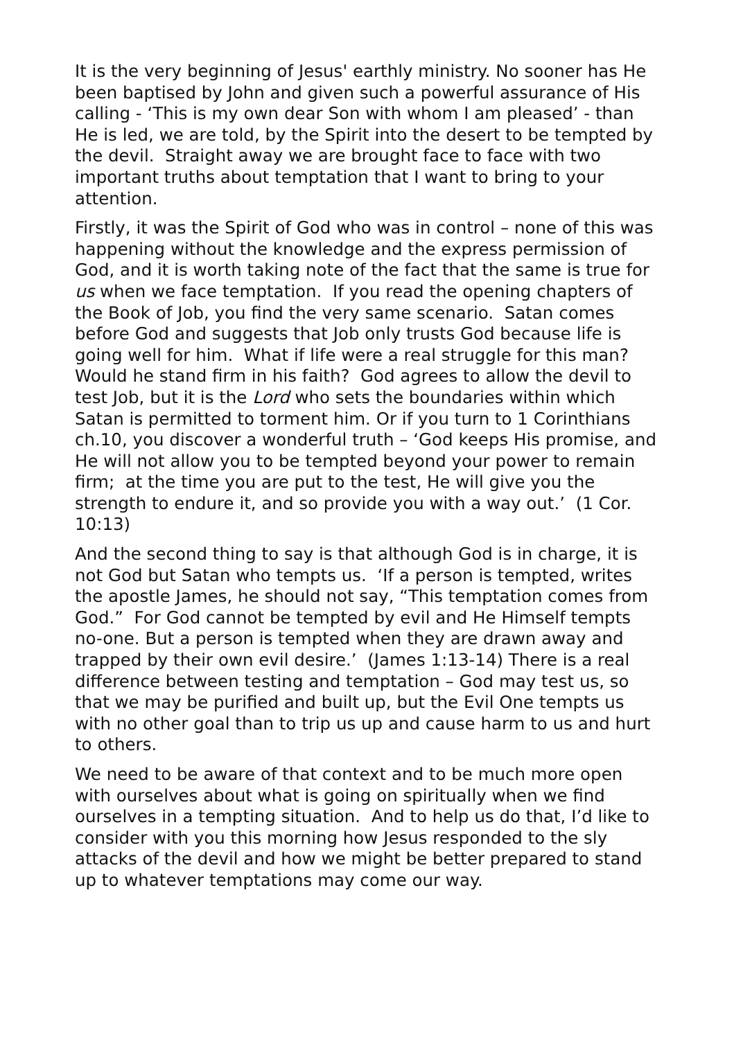It is the very beginning of Jesus' earthly ministry. No sooner has He been baptised by John and given such a powerful assurance of His calling - ‘This is my own dear Son with whom I am pleased’ - than He is led, we are told, by the Spirit into the desert to be tempted by the devil. Straight away we are brought face to face with two important truths about temptation that I want to bring to your attention.
Firstly, it was the Spirit of God who was in control – none of this was happening without the knowledge and the express permission of God, and it is worth taking note of the fact that the same is true for us when we face temptation. If you read the opening chapters of the Book of Job, you find the very same scenario. Satan comes before God and suggests that Job only trusts God because life is going well for him. What if life were a real struggle for this man? Would he stand firm in his faith? God agrees to allow the devil to test Job, but it is the Lord who sets the boundaries within which Satan is permitted to torment him. Or if you turn to 1 Corinthians ch.10, you discover a wonderful truth – ‘God keeps His promise, and He will not allow you to be tempted beyond your power to remain firm; at the time you are put to the test, He will give you the strength to endure it, and so provide you with a way out.’ (1 Cor. 10:13)
And the second thing to say is that although God is in charge, it is not God but Satan who tempts us. ‘If a person is tempted, writes the apostle James, he should not say, “This temptation comes from God.” For God cannot be tempted by evil and He Himself tempts no-one. But a person is tempted when they are drawn away and trapped by their own evil desire.’ (James 1:13-14) There is a real difference between testing and temptation – God may test us, so that we may be purified and built up, but the Evil One tempts us with no other goal than to trip us up and cause harm to us and hurt to others.
We need to be aware of that context and to be much more open with ourselves about what is going on spiritually when we find ourselves in a tempting situation. And to help us do that, I’d like to consider with you this morning how Jesus responded to the sly attacks of the devil and how we might be better prepared to stand up to whatever temptations may come our way.